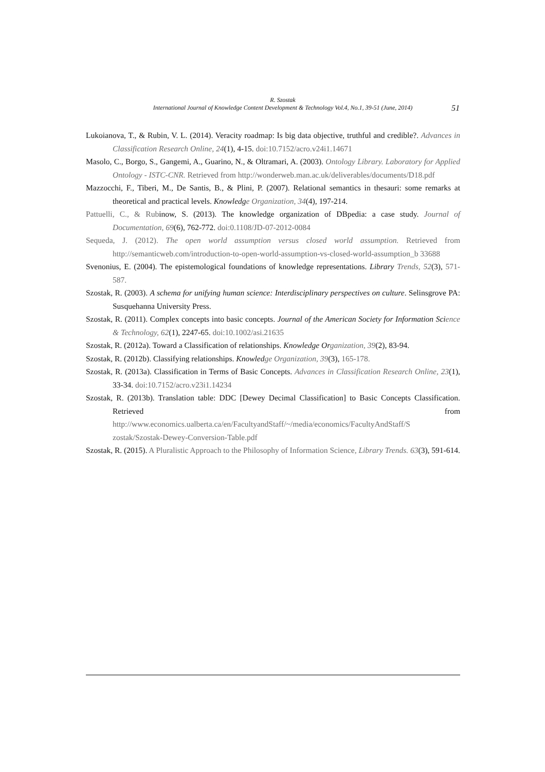R. Szostak
International Journal of Knowledge Content Development & Technology Vol.4, No.1, 39-51 (June, 2014)
51
Lukoianova, T., & Rubin, V. L. (2014). Veracity roadmap: Is big data objective, truthful and credible?. Advances in Classification Research Online, 24(1), 4-15. doi:10.7152/acro.v24i1.14671
Masolo, C., Borgo, S., Gangemi, A., Guarino, N., & Oltramari, A. (2003). Ontology Library. Laboratory for Applied Ontology - ISTC-CNR. Retrieved from http://wonderweb.man.ac.uk/deliverables/documents/D18.pdf
Mazzocchi, F., Tiberi, M., De Santis, B., & Plini, P. (2007). Relational semantics in thesauri: some remarks at theoretical and practical levels. Knowledge Organization, 34(4), 197-214.
Pattuelli, C., & Rubinow, S. (2013). The knowledge organization of DBpedia: a case study. Journal of Documentation, 69(6), 762-772. doi:0.1108/JD-07-2012-0084
Sequeda, J. (2012). The open world assumption versus closed world assumption. Retrieved from http://semanticweb.com/introduction-to-open-world-assumption-vs-closed-world-assumption_b 33688
Svenonius, E. (2004). The epistemological foundations of knowledge representations. Library Trends, 52(3), 571-587.
Szostak, R. (2003). A schema for unifying human science: Interdisciplinary perspectives on culture. Selinsgrove PA: Susquehanna University Press.
Szostak, R. (2011). Complex concepts into basic concepts. Journal of the American Society for Information Science & Technology, 62(1), 2247-65. doi:10.1002/asi.21635
Szostak, R. (2012a). Toward a Classification of relationships. Knowledge Organization, 39(2), 83-94.
Szostak, R. (2012b). Classifying relationships. Knowledge Organization, 39(3), 165-178.
Szostak, R. (2013a). Classification in Terms of Basic Concepts. Advances in Classification Research Online, 23(1), 33-34. doi:10.7152/acro.v23i1.14234
Szostak, R. (2013b). Translation table: DDC [Dewey Decimal Classification] to Basic Concepts Classification. Retrieved from http://www.economics.ualberta.ca/en/FacultyandStaff/~/media/economics/FacultyAndStaff/S zostak/Szostak-Dewey-Conversion-Table.pdf
Szostak, R. (2015). A Pluralistic Approach to the Philosophy of Information Science, Library Trends. 63(3), 591-614.